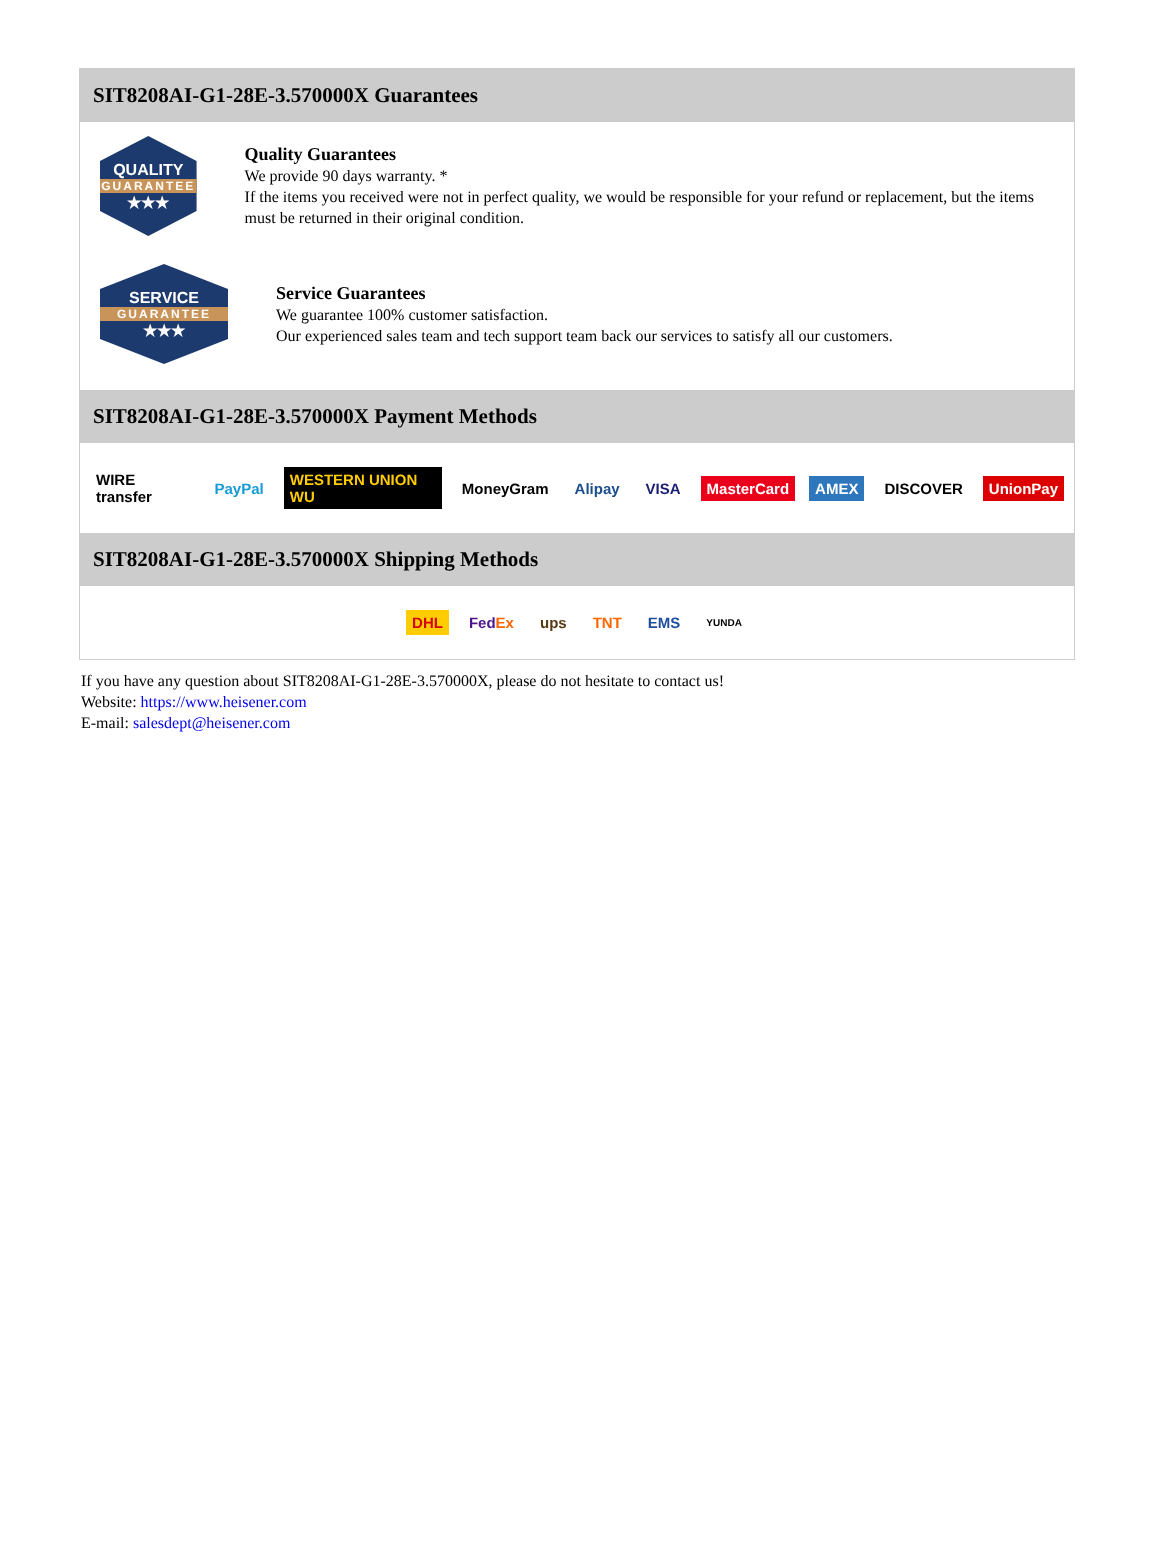SIT8208AI-G1-28E-3.570000X Guarantees
QUALITY
GUARANTEE
★★★
Quality Guarantees
We provide 90 days warranty. *
If the items you received were not in perfect quality, we would be responsible for your refund or replacement, but the items must be returned in their original condition.
SERVICE
GUARANTEE
★★★
Service Guarantees
We guarantee 100% customer satisfaction.
Our experienced sales team and tech support team back our services to satisfy all our customers.
SIT8208AI-G1-28E-3.570000X Payment Methods
WIRE transfer PayPal WESTERN UNION WU MoneyGram Alipay VISA MasterCard AMEX DISCOVER UnionPay
SIT8208AI-G1-28E-3.570000X Shipping Methods
DHL FedEx ups TNT EMS YUNDA
If you have any question about SIT8208AI-G1-28E-3.570000X, please do not hesitate to contact us!
Website: https://www.heisener.com
E-mail: salesdept@heisener.com